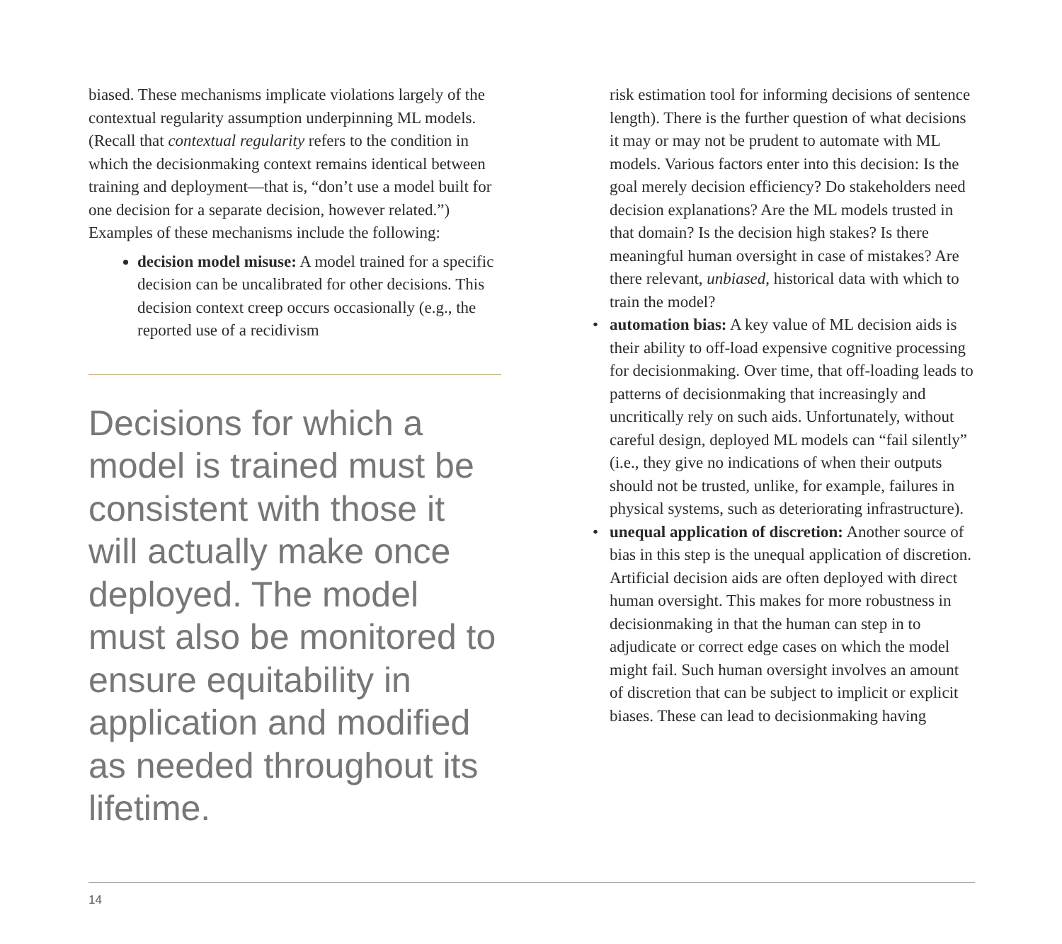biased. These mechanisms implicate violations largely of the contextual regularity assumption underpinning ML models. (Recall that contextual regularity refers to the condition in which the decisionmaking context remains identical between training and deployment—that is, “don’t use a model built for one decision for a separate decision, however related.”) Examples of these mechanisms include the following:
decision model misuse: A model trained for a specific decision can be uncalibrated for other decisions. This decision context creep occurs occasionally (e.g., the reported use of a recidivism
Decisions for which a model is trained must be consistent with those it will actually make once deployed. The model must also be monitored to ensure equitability in application and modified as needed throughout its lifetime.
risk estimation tool for informing decisions of sentence length). There is the further question of what decisions it may or may not be prudent to automate with ML models. Various factors enter into this decision: Is the goal merely decision efficiency? Do stakeholders need decision explanations? Are the ML models trusted in that domain? Is the decision high stakes? Is there meaningful human oversight in case of mistakes? Are there relevant, unbiased, historical data with which to train the model?
• automation bias: A key value of ML decision aids is their ability to off-load expensive cognitive processing for decisionmaking. Over time, that off-loading leads to patterns of decisionmaking that increasingly and uncritically rely on such aids. Unfortunately, without careful design, deployed ML models can “fail silently” (i.e., they give no indications of when their outputs should not be trusted, unlike, for example, failures in physical systems, such as deteriorating infrastructure).
• unequal application of discretion: Another source of bias in this step is the unequal application of discretion. Artificial decision aids are often deployed with direct human oversight. This makes for more robustness in decisionmaking in that the human can step in to adjudicate or correct edge cases on which the model might fail. Such human oversight involves an amount of discretion that can be subject to implicit or explicit biases. These can lead to decisionmaking having
14